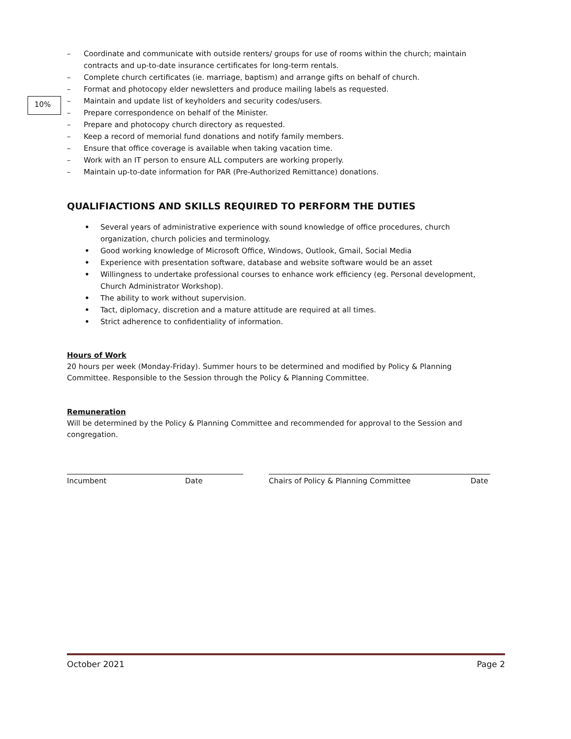10%
– Coordinate and communicate with outside renters/ groups for use of rooms within the church; maintain contracts and up-to-date insurance certificates for long-term rentals.
– Complete church certificates (ie. marriage, baptism) and arrange gifts on behalf of church.
– Format and photocopy elder newsletters and produce mailing labels as requested.
– Maintain and update list of keyholders and security codes/users.
– Prepare correspondence on behalf of the Minister.
– Prepare and photocopy church directory as requested.
– Keep a record of memorial fund donations and notify family members.
– Ensure that office coverage is available when taking vacation time.
– Work with an IT person to ensure ALL computers are working properly.
– Maintain up-to-date information for PAR (Pre-Authorized Remittance) donations.
QUALIFIACTIONS AND SKILLS REQUIRED TO PERFORM THE DUTIES
• Several years of administrative experience with sound knowledge of office procedures, church organization, church policies and terminology.
• Good working knowledge of Microsoft Office, Windows, Outlook, Gmail, Social Media
• Experience with presentation software, database and website software would be an asset
• Willingness to undertake professional courses to enhance work efficiency (eg. Personal development, Church Administrator Workshop).
• The ability to work without supervision.
• Tact, diplomacy, discretion and a mature attitude are required at all times.
• Strict adherence to confidentiality of information.
Hours of Work
20 hours per week (Monday-Friday). Summer hours to be determined and modified by Policy & Planning Committee. Responsible to the Session through the Policy & Planning Committee.
Remuneration
Will be determined by the Policy & Planning Committee and recommended for approval to the Session and congregation.
Incumbent Date Chairs of Policy & Planning Committee Date
October 2021 Page 2